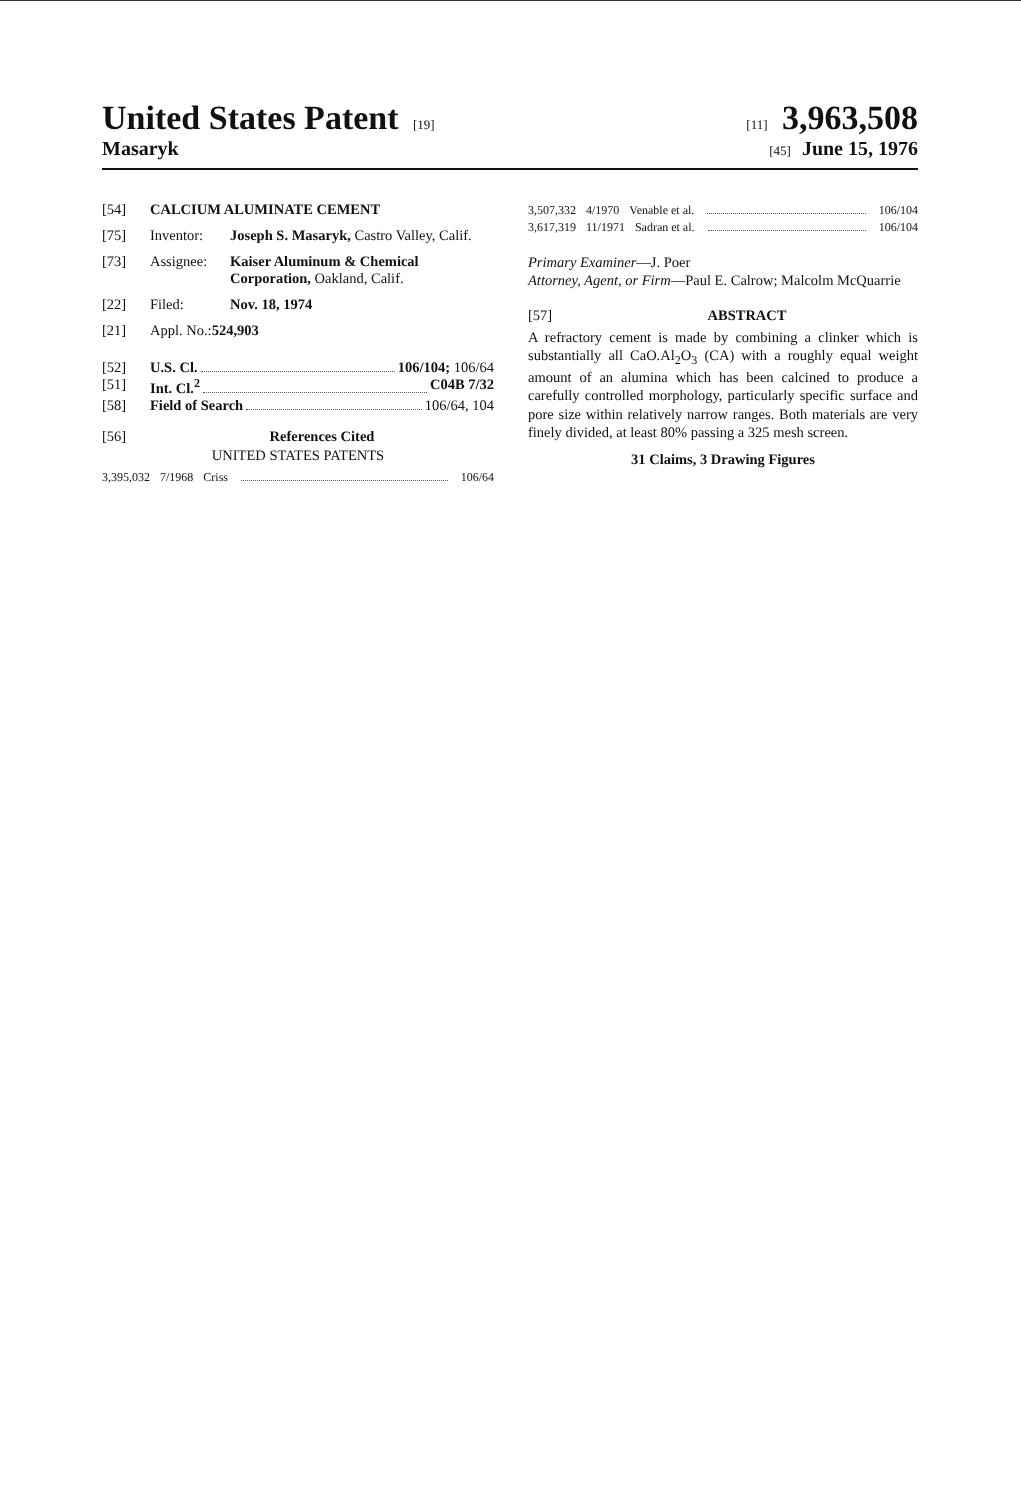United States Patent [19] [11] 3,963,508
Masaryk
[45] June 15, 1976
[54] CALCIUM ALUMINATE CEMENT
[75] Inventor: Joseph S. Masaryk, Castro Valley, Calif.
[73] Assignee: Kaiser Aluminum & Chemical Corporation, Oakland, Calif.
[22] Filed: Nov. 18, 1974
[21] Appl. No.: 524,903
[52] U.S. Cl. 106/104; 106/64
[51] Int. Cl.<sup>2</sup> C04B 7/32
[58] Field of Search 106/64, 104
[56] References Cited
UNITED STATES PATENTS
3,395,032 7/1968 Criss 106/64
3,507,332 4/1970 Venable et al. 106/104
3,617,319 11/1971 Sadran et al. 106/104
Primary Examiner—J. Poer
Attorney, Agent, or Firm—Paul E. Calrow; Malcolm McQuarrie
[57] ABSTRACT
A refractory cement is made by combining a clinker which is substantially all CaO.Al<sub>2</sub>O<sub>3</sub> (CA) with a roughly equal weight amount of an alumina which has been calcined to produce a carefully controlled morphology, particularly specific surface and pore size within relatively narrow ranges. Both materials are very finely divided, at least 80% passing a 325 mesh screen.
31 Claims, 3 Drawing Figures